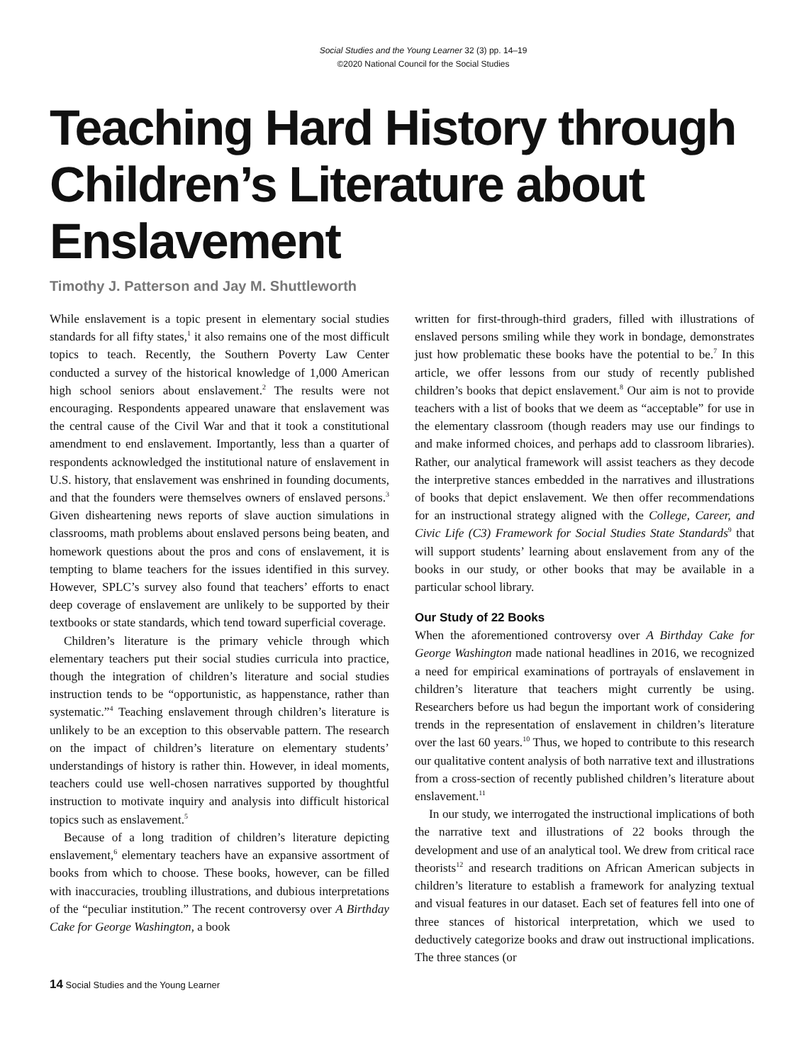Social Studies and the Young Learner 32 (3) pp. 14–19
©2020 National Council for the Social Studies
Teaching Hard History through Children’s Literature about Enslavement
Timothy J. Patterson and Jay M. Shuttleworth
While enslavement is a topic present in elementary social studies standards for all fifty states,<sup>1</sup> it also remains one of the most difficult topics to teach. Recently, the Southern Poverty Law Center conducted a survey of the historical knowledge of 1,000 American high school seniors about enslavement.<sup>2</sup> The results were not encouraging. Respondents appeared unaware that enslavement was the central cause of the Civil War and that it took a constitutional amendment to end enslavement. Importantly, less than a quarter of respondents acknowledged the institutional nature of enslavement in U.S. history, that enslavement was enshrined in founding documents, and that the founders were themselves owners of enslaved persons.<sup>3</sup> Given disheartening news reports of slave auction simulations in classrooms, math problems about enslaved persons being beaten, and homework questions about the pros and cons of enslavement, it is tempting to blame teachers for the issues identified in this survey. However, SPLC’s survey also found that teachers’ efforts to enact deep coverage of enslavement are unlikely to be supported by their textbooks or state standards, which tend toward superficial coverage.
Children’s literature is the primary vehicle through which elementary teachers put their social studies curricula into practice, though the integration of children’s literature and social studies instruction tends to be “opportunistic, as happenstance, rather than systematic.”<sup>4</sup> Teaching enslavement through children’s literature is unlikely to be an exception to this observable pattern. The research on the impact of children’s literature on elementary students’ understandings of history is rather thin. However, in ideal moments, teachers could use well-chosen narratives supported by thoughtful instruction to motivate inquiry and analysis into difficult historical topics such as enslavement.<sup>5</sup>
Because of a long tradition of children’s literature depicting enslavement,<sup>6</sup> elementary teachers have an expansive assortment of books from which to choose. These books, however, can be filled with inaccuracies, troubling illustrations, and dubious interpretations of the “peculiar institution.” The recent controversy over A Birthday Cake for George Washington, a book
written for first-through-third graders, filled with illustrations of enslaved persons smiling while they work in bondage, demonstrates just how problematic these books have the potential to be.<sup>7</sup> In this article, we offer lessons from our study of recently published children’s books that depict enslavement.<sup>8</sup> Our aim is not to provide teachers with a list of books that we deem as “acceptable” for use in the elementary classroom (though readers may use our findings to and make informed choices, and perhaps add to classroom libraries). Rather, our analytical framework will assist teachers as they decode the interpretive stances embedded in the narratives and illustrations of books that depict enslavement. We then offer recommendations for an instructional strategy aligned with the College, Career, and Civic Life (C3) Framework for Social Studies State Standards<sup>9</sup> that will support students’ learning about enslavement from any of the books in our study, or other books that may be available in a particular school library.
Our Study of 22 Books
When the aforementioned controversy over A Birthday Cake for George Washington made national headlines in 2016, we recognized a need for empirical examinations of portrayals of enslavement in children’s literature that teachers might currently be using. Researchers before us had begun the important work of considering trends in the representation of enslavement in children’s literature over the last 60 years.<sup>10</sup> Thus, we hoped to contribute to this research our qualitative content analysis of both narrative text and illustrations from a cross-section of recently published children’s literature about enslavement.<sup>11</sup>
In our study, we interrogated the instructional implications of both the narrative text and illustrations of 22 books through the development and use of an analytical tool. We drew from critical race theorists<sup>12</sup> and research traditions on African American subjects in children’s literature to establish a framework for analyzing textual and visual features in our dataset. Each set of features fell into one of three stances of historical interpretation, which we used to deductively categorize books and draw out instructional implications. The three stances (or
14 Social Studies and the Young Learner